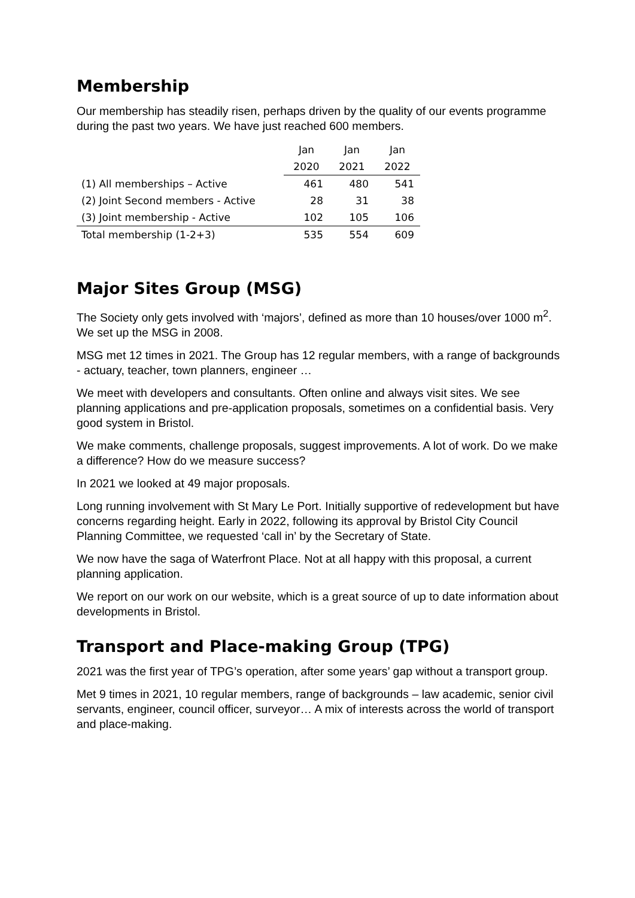Membership
Our membership has steadily risen, perhaps driven by the quality of our events programme during the past two years. We have just reached 600 members.
| | Jan | Jan | Jan |
| --- | --- | --- | --- |
| | 2020 | 2021 | 2022 |
| (1) All memberships – Active | 461 | 480 | 541 |
| (2) Joint Second members - Active | 28 | 31 | 38 |
| (3) Joint membership - Active | 102 | 105 | 106 |
| Total membership (1-2+3) | 535 | 554 | 609 |
Major Sites Group (MSG)
The Society only gets involved with ‘majors’, defined as more than 10 houses/over 1000 m<sup>2</sup>. We set up the MSG in 2008.
MSG met 12 times in 2021. The Group has 12 regular members, with a range of backgrounds - actuary, teacher, town planners, engineer …
We meet with developers and consultants. Often online and always visit sites. We see planning applications and pre-application proposals, sometimes on a confidential basis. Very good system in Bristol.
We make comments, challenge proposals, suggest improvements. A lot of work. Do we make a difference? How do we measure success?
In 2021 we looked at 49 major proposals.
Long running involvement with St Mary Le Port. Initially supportive of redevelopment but have concerns regarding height. Early in 2022, following its approval by Bristol City Council Planning Committee, we requested ‘call in’ by the Secretary of State.
We now have the saga of Waterfront Place. Not at all happy with this proposal, a current planning application.
We report on our work on our website, which is a great source of up to date information about developments in Bristol.
Transport and Place-making Group (TPG)
2021 was the first year of TPG’s operation, after some years’ gap without a transport group.
Met 9 times in 2021, 10 regular members, range of backgrounds – law academic, senior civil servants, engineer, council officer, surveyor… A mix of interests across the world of transport and place-making.